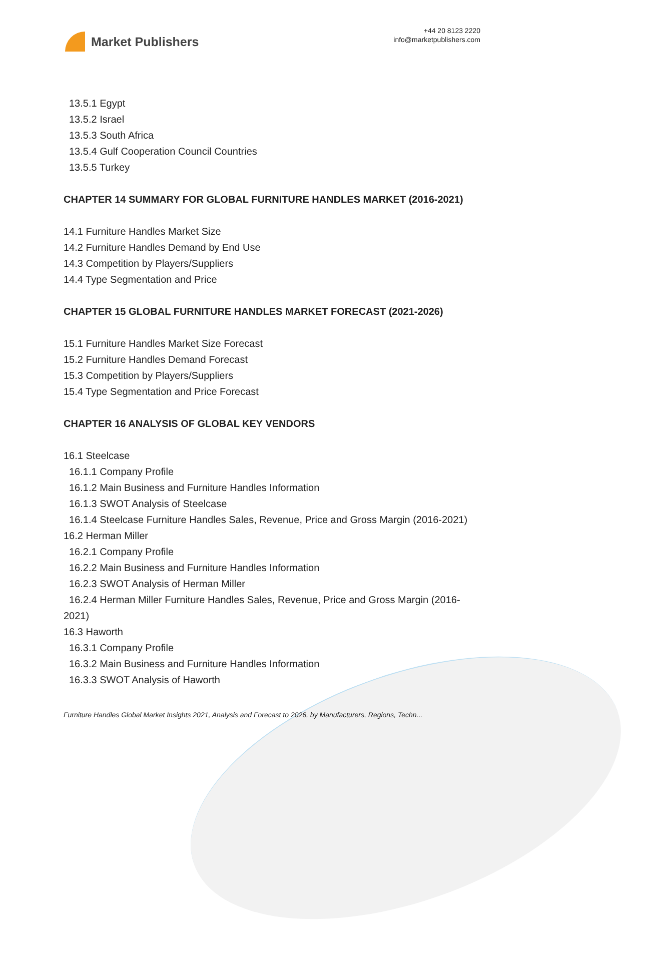Market Publishers
+44 20 8123 2220
info@marketpublishers.com
13.5.1 Egypt
13.5.2 Israel
13.5.3 South Africa
13.5.4 Gulf Cooperation Council Countries
13.5.5 Turkey
CHAPTER 14 SUMMARY FOR GLOBAL FURNITURE HANDLES MARKET (2016-2021)
14.1 Furniture Handles Market Size
14.2 Furniture Handles Demand by End Use
14.3 Competition by Players/Suppliers
14.4 Type Segmentation and Price
CHAPTER 15 GLOBAL FURNITURE HANDLES MARKET FORECAST (2021-2026)
15.1 Furniture Handles Market Size Forecast
15.2 Furniture Handles Demand Forecast
15.3 Competition by Players/Suppliers
15.4 Type Segmentation and Price Forecast
CHAPTER 16 ANALYSIS OF GLOBAL KEY VENDORS
16.1 Steelcase
16.1.1 Company Profile
16.1.2 Main Business and Furniture Handles Information
16.1.3 SWOT Analysis of Steelcase
16.1.4 Steelcase Furniture Handles Sales, Revenue, Price and Gross Margin (2016-2021)
16.2 Herman Miller
16.2.1 Company Profile
16.2.2 Main Business and Furniture Handles Information
16.2.3 SWOT Analysis of Herman Miller
16.2.4 Herman Miller Furniture Handles Sales, Revenue, Price and Gross Margin (2016-2021)
16.3 Haworth
16.3.1 Company Profile
16.3.2 Main Business and Furniture Handles Information
16.3.3 SWOT Analysis of Haworth
Furniture Handles Global Market Insights 2021, Analysis and Forecast to 2026, by Manufacturers, Regions, Techn...